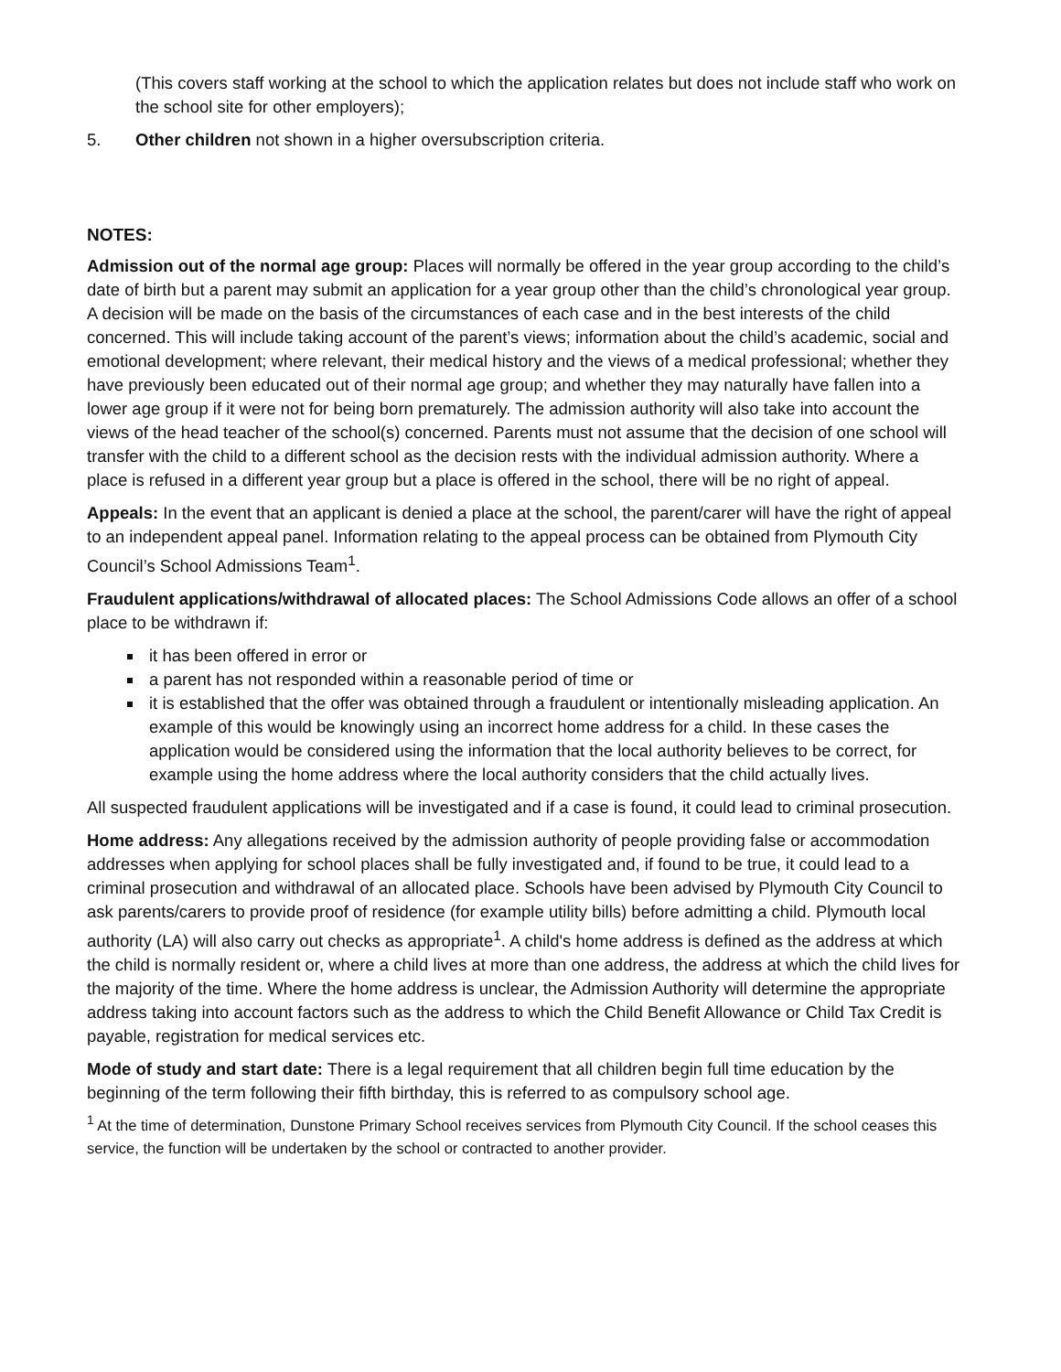(This covers staff working at the school to which the application relates but does not include staff who work on the school site for other employers);
5. Other children not shown in a higher oversubscription criteria.
NOTES:
Admission out of the normal age group: Places will normally be offered in the year group according to the child’s date of birth but a parent may submit an application for a year group other than the child’s chronological year group. A decision will be made on the basis of the circumstances of each case and in the best interests of the child concerned. This will include taking account of the parent’s views; information about the child’s academic, social and emotional development; where relevant, their medical history and the views of a medical professional; whether they have previously been educated out of their normal age group; and whether they may naturally have fallen into a lower age group if it were not for being born prematurely. The admission authority will also take into account the views of the head teacher of the school(s) concerned. Parents must not assume that the decision of one school will transfer with the child to a different school as the decision rests with the individual admission authority. Where a place is refused in a different year group but a place is offered in the school, there will be no right of appeal.
Appeals: In the event that an applicant is denied a place at the school, the parent/carer will have the right of appeal to an independent appeal panel. Information relating to the appeal process can be obtained from Plymouth City Council’s School Admissions Team<sup>1</sup>.
Fraudulent applications/withdrawal of allocated places: The School Admissions Code allows an offer of a school place to be withdrawn if:
it has been offered in error or
a parent has not responded within a reasonable period of time or
it is established that the offer was obtained through a fraudulent or intentionally misleading application. An example of this would be knowingly using an incorrect home address for a child. In these cases the application would be considered using the information that the local authority believes to be correct, for example using the home address where the local authority considers that the child actually lives.
All suspected fraudulent applications will be investigated and if a case is found, it could lead to criminal prosecution.
Home address: Any allegations received by the admission authority of people providing false or accommodation addresses when applying for school places shall be fully investigated and, if found to be true, it could lead to a criminal prosecution and withdrawal of an allocated place. Schools have been advised by Plymouth City Council to ask parents/carers to provide proof of residence (for example utility bills) before admitting a child. Plymouth local authority (LA) will also carry out checks as appropriate<sup>1</sup>. A child's home address is defined as the address at which the child is normally resident or, where a child lives at more than one address, the address at which the child lives for the majority of the time. Where the home address is unclear, the Admission Authority will determine the appropriate address taking into account factors such as the address to which the Child Benefit Allowance or Child Tax Credit is payable, registration for medical services etc.
Mode of study and start date: There is a legal requirement that all children begin full time education by the beginning of the term following their fifth birthday, this is referred to as compulsory school age.
<sup>1</sup> At the time of determination, Dunstone Primary School receives services from Plymouth City Council. If the school ceases this service, the function will be undertaken by the school or contracted to another provider.